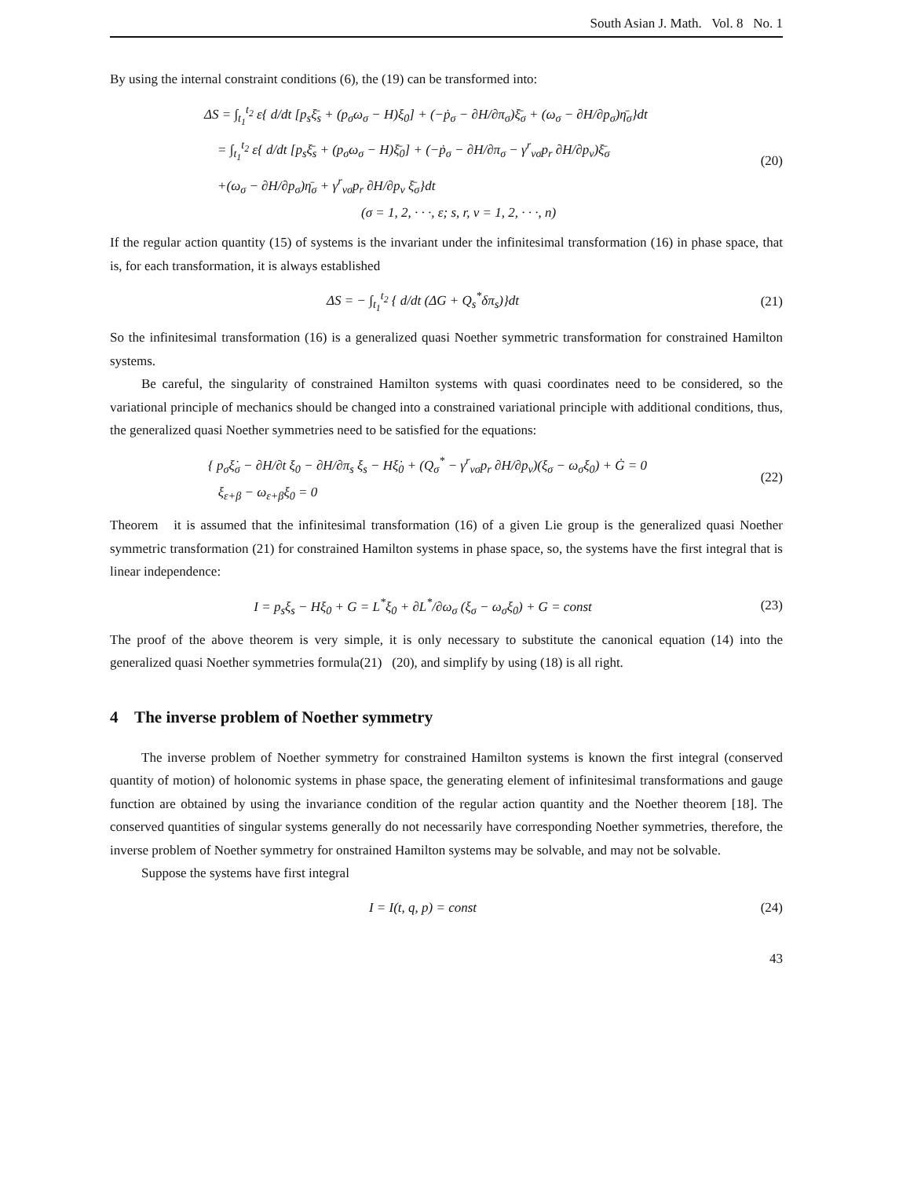South Asian J. Math. Vol. 8 No. 1
By using the internal constraint conditions (6), the (19) can be transformed into:
ΔS = ∫<sub>t<sub>1</sub></sub><sup>t<sub>2</sub></sup> ε{ d/dt [p<sub>s</sub>ξ̄<sub>s</sub> + (p<sub>σ</sub>ω<sub>σ</sub> − H)ξ<sub>0</sub>] + (−ṗ<sub>σ</sub> − ∂H/∂π<sub>σ</sub>)ξ̄<sub>σ</sub> + (ω<sub>σ</sub> − ∂H/∂p<sub>σ</sub>)η̄<sub>σ</sub>}dt
= ∫<sub>t<sub>1</sub></sub><sup>t<sub>2</sub></sup> ε{ d/dt [p<sub>s</sub>ξ̄<sub>s</sub> + (p<sub>σ</sub>ω<sub>σ</sub> − H)ξ̄<sub>0</sub>] + (−ṗ<sub>σ</sub> − ∂H/∂π<sub>σ</sub> − γ<sup>r</sup><sub>vσ</sub>p<sub>r</sub> ∂H/∂p<sub>v</sub>)ξ̄<sub>σ</sub>
+(ω<sub>σ</sub> − ∂H/∂p<sub>σ</sub>)η̄<sub>σ</sub> + γ<sup>r</sup><sub>vσ</sub>p<sub>r</sub> ∂H/∂p<sub>v</sub> ξ̄<sub>σ</sub>}dt
(σ = 1, 2, · · ·, ε; s, r, v = 1, 2, · · ·, n)
(20)
If the regular action quantity (15) of systems is the invariant under the infinitesimal transformation (16) in phase space, that is, for each transformation, it is always established
ΔS = − ∫<sub>t<sub>1</sub></sub><sup>t<sub>2</sub></sup> { d/dt (ΔG + Q<sub>s</sub><sup>*</sup>δπ<sub>s</sub>)}dt
(21)
So the infinitesimal transformation (16) is a generalized quasi Noether symmetric transformation for constrained Hamilton systems.
Be careful, the singularity of constrained Hamilton systems with quasi coordinates need to be considered, so the variational principle of mechanics should be changed into a constrained variational principle with additional conditions, thus, the generalized quasi Noether symmetries need to be satisfied for the equations:
{ p<sub>σ</sub>ξ̇<sub>σ</sub> − ∂H/∂t ξ<sub>0</sub> − ∂H/∂π<sub>s</sub> ξ<sub>s</sub> − Hξ̇<sub>0</sub> + (Q<sub>σ</sub><sup>*</sup> − γ<sup>r</sup><sub>vσ</sub>p<sub>r</sub> ∂H/∂p<sub>v</sub>)(ξ<sub>σ</sub> − ω<sub>σ</sub>ξ<sub>0</sub>) + Ġ = 0
ξ<sub>ε+β</sub> − ω<sub>ε+β</sub>ξ<sub>0</sub> = 0
(22)
Theorem it is assumed that the infinitesimal transformation (16) of a given Lie group is the generalized quasi Noether symmetric transformation (21) for constrained Hamilton systems in phase space, so, the systems have the first integral that is linear independence:
I = p<sub>s</sub>ξ<sub>s</sub> − Hξ<sub>0</sub> + G = L<sup>*</sup>ξ<sub>0</sub> + ∂L<sup>*</sup>/∂ω<sub>σ</sub> (ξ<sub>σ</sub> − ω<sub>σ</sub>ξ<sub>0</sub>) + G = const
(23)
The proof of the above theorem is very simple, it is only necessary to substitute the canonical equation (14) into the generalized quasi Noether symmetries formula(21) (20), and simplify by using (18) is all right.
4 The inverse problem of Noether symmetry
The inverse problem of Noether symmetry for constrained Hamilton systems is known the first integral (conserved quantity of motion) of holonomic systems in phase space, the generating element of infinitesimal transformations and gauge function are obtained by using the invariance condition of the regular action quantity and the Noether theorem [18]. The conserved quantities of singular systems generally do not necessarily have corresponding Noether symmetries, therefore, the inverse problem of Noether symmetry for onstrained Hamilton systems may be solvable, and may not be solvable.
Suppose the systems have first integral
I = I(t, q, p) = const
(24)
43